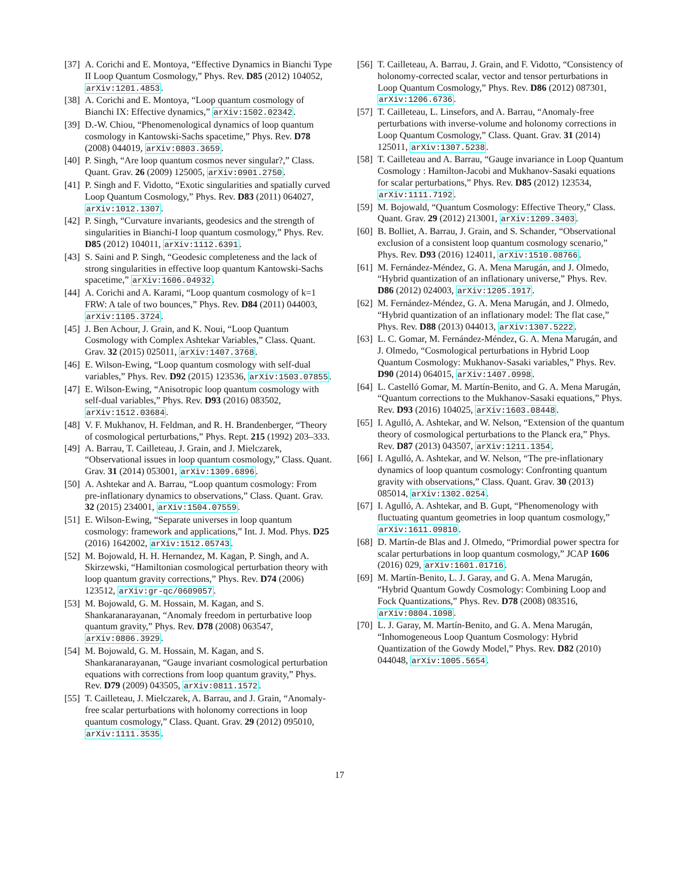[37] A. Corichi and E. Montoya, “Effective Dynamics in Bianchi Type II Loop Quantum Cosmology,” Phys. Rev. D85 (2012) 104052, arXiv:1201.4853.
[38] A. Corichi and E. Montoya, “Loop quantum cosmology of Bianchi IX: Effective dynamics,” arXiv:1502.02342.
[39] D.-W. Chiou, “Phenomenological dynamics of loop quantum cosmology in Kantowski-Sachs spacetime,” Phys. Rev. D78 (2008) 044019, arXiv:0803.3659.
[40] P. Singh, “Are loop quantum cosmos never singular?,” Class. Quant. Grav. 26 (2009) 125005, arXiv:0901.2750.
[41] P. Singh and F. Vidotto, “Exotic singularities and spatially curved Loop Quantum Cosmology,” Phys. Rev. D83 (2011) 064027, arXiv:1012.1307.
[42] P. Singh, “Curvature invariants, geodesics and the strength of singularities in Bianchi-I loop quantum cosmology,” Phys. Rev. D85 (2012) 104011, arXiv:1112.6391.
[43] S. Saini and P. Singh, “Geodesic completeness and the lack of strong singularities in effective loop quantum Kantowski-Sachs spacetime,” arXiv:1606.04932.
[44] A. Corichi and A. Karami, “Loop quantum cosmology of k=1 FRW: A tale of two bounces,” Phys. Rev. D84 (2011) 044003, arXiv:1105.3724.
[45] J. Ben Achour, J. Grain, and K. Noui, “Loop Quantum Cosmology with Complex Ashtekar Variables,” Class. Quant. Grav. 32 (2015) 025011, arXiv:1407.3768.
[46] E. Wilson-Ewing, “Loop quantum cosmology with self-dual variables,” Phys. Rev. D92 (2015) 123536, arXiv:1503.07855.
[47] E. Wilson-Ewing, “Anisotropic loop quantum cosmology with self-dual variables,” Phys. Rev. D93 (2016) 083502, arXiv:1512.03684.
[48] V. F. Mukhanov, H. Feldman, and R. H. Brandenberger, “Theory of cosmological perturbations,” Phys. Rept. 215 (1992) 203–333.
[49] A. Barrau, T. Cailleteau, J. Grain, and J. Mielczarek, “Observational issues in loop quantum cosmology,” Class. Quant. Grav. 31 (2014) 053001, arXiv:1309.6896.
[50] A. Ashtekar and A. Barrau, “Loop quantum cosmology: From pre-inflationary dynamics to observations,” Class. Quant. Grav. 32 (2015) 234001, arXiv:1504.07559.
[51] E. Wilson-Ewing, “Separate universes in loop quantum cosmology: framework and applications,” Int. J. Mod. Phys. D25 (2016) 1642002, arXiv:1512.05743.
[52] M. Bojowald, H. H. Hernandez, M. Kagan, P. Singh, and A. Skirzewski, “Hamiltonian cosmological perturbation theory with loop quantum gravity corrections,” Phys. Rev. D74 (2006) 123512, arXiv:gr-qc/0609057.
[53] M. Bojowald, G. M. Hossain, M. Kagan, and S. Shankaranarayanan, “Anomaly freedom in perturbative loop quantum gravity,” Phys. Rev. D78 (2008) 063547, arXiv:0806.3929.
[54] M. Bojowald, G. M. Hossain, M. Kagan, and S. Shankaranarayanan, “Gauge invariant cosmological perturbation equations with corrections from loop quantum gravity,” Phys. Rev. D79 (2009) 043505, arXiv:0811.1572.
[55] T. Cailleteau, J. Mielczarek, A. Barrau, and J. Grain, “Anomaly-free scalar perturbations with holonomy corrections in loop quantum cosmology,” Class. Quant. Grav. 29 (2012) 095010, arXiv:1111.3535.
[56] T. Cailleteau, A. Barrau, J. Grain, and F. Vidotto, “Consistency of holonomy-corrected scalar, vector and tensor perturbations in Loop Quantum Cosmology,” Phys. Rev. D86 (2012) 087301, arXiv:1206.6736.
[57] T. Cailleteau, L. Linsefors, and A. Barrau, “Anomaly-free perturbations with inverse-volume and holonomy corrections in Loop Quantum Cosmology,” Class. Quant. Grav. 31 (2014) 125011, arXiv:1307.5238.
[58] T. Cailleteau and A. Barrau, “Gauge invariance in Loop Quantum Cosmology : Hamilton-Jacobi and Mukhanov-Sasaki equations for scalar perturbations,” Phys. Rev. D85 (2012) 123534, arXiv:1111.7192.
[59] M. Bojowald, “Quantum Cosmology: Effective Theory,” Class. Quant. Grav. 29 (2012) 213001, arXiv:1209.3403.
[60] B. Bolliet, A. Barrau, J. Grain, and S. Schander, “Observational exclusion of a consistent loop quantum cosmology scenario,” Phys. Rev. D93 (2016) 124011, arXiv:1510.08766.
[61] M. Fernández-Méndez, G. A. Mena Marugán, and J. Olmedo, “Hybrid quantization of an inflationary universe,” Phys. Rev. D86 (2012) 024003, arXiv:1205.1917.
[62] M. Fernández-Méndez, G. A. Mena Marugán, and J. Olmedo, “Hybrid quantization of an inflationary model: The flat case,” Phys. Rev. D88 (2013) 044013, arXiv:1307.5222.
[63] L. C. Gomar, M. Fernández-Méndez, G. A. Mena Marugán, and J. Olmedo, “Cosmological perturbations in Hybrid Loop Quantum Cosmology: Mukhanov-Sasaki variables,” Phys. Rev. D90 (2014) 064015, arXiv:1407.0998.
[64] L. Castelló Gomar, M. Martín-Benito, and G. A. Mena Marugán, “Quantum corrections to the Mukhanov-Sasaki equations,” Phys. Rev. D93 (2016) 104025, arXiv:1603.08448.
[65] I. Agulló, A. Ashtekar, and W. Nelson, “Extension of the quantum theory of cosmological perturbations to the Planck era,” Phys. Rev. D87 (2013) 043507, arXiv:1211.1354.
[66] I. Agulló, A. Ashtekar, and W. Nelson, “The pre-inflationary dynamics of loop quantum cosmology: Confronting quantum gravity with observations,” Class. Quant. Grav. 30 (2013) 085014, arXiv:1302.0254.
[67] I. Agulló, A. Ashtekar, and B. Gupt, “Phenomenology with fluctuating quantum geometries in loop quantum cosmology,” arXiv:1611.09810.
[68] D. Martín-de Blas and J. Olmedo, “Primordial power spectra for scalar perturbations in loop quantum cosmology,” JCAP 1606 (2016) 029, arXiv:1601.01716.
[69] M. Martín-Benito, L. J. Garay, and G. A. Mena Marugán, “Hybrid Quantum Gowdy Cosmology: Combining Loop and Fock Quantizations,” Phys. Rev. D78 (2008) 083516, arXiv:0804.1098.
[70] L. J. Garay, M. Martín-Benito, and G. A. Mena Marugán, “Inhomogeneous Loop Quantum Cosmology: Hybrid Quantization of the Gowdy Model,” Phys. Rev. D82 (2010) 044048, arXiv:1005.5654.
17